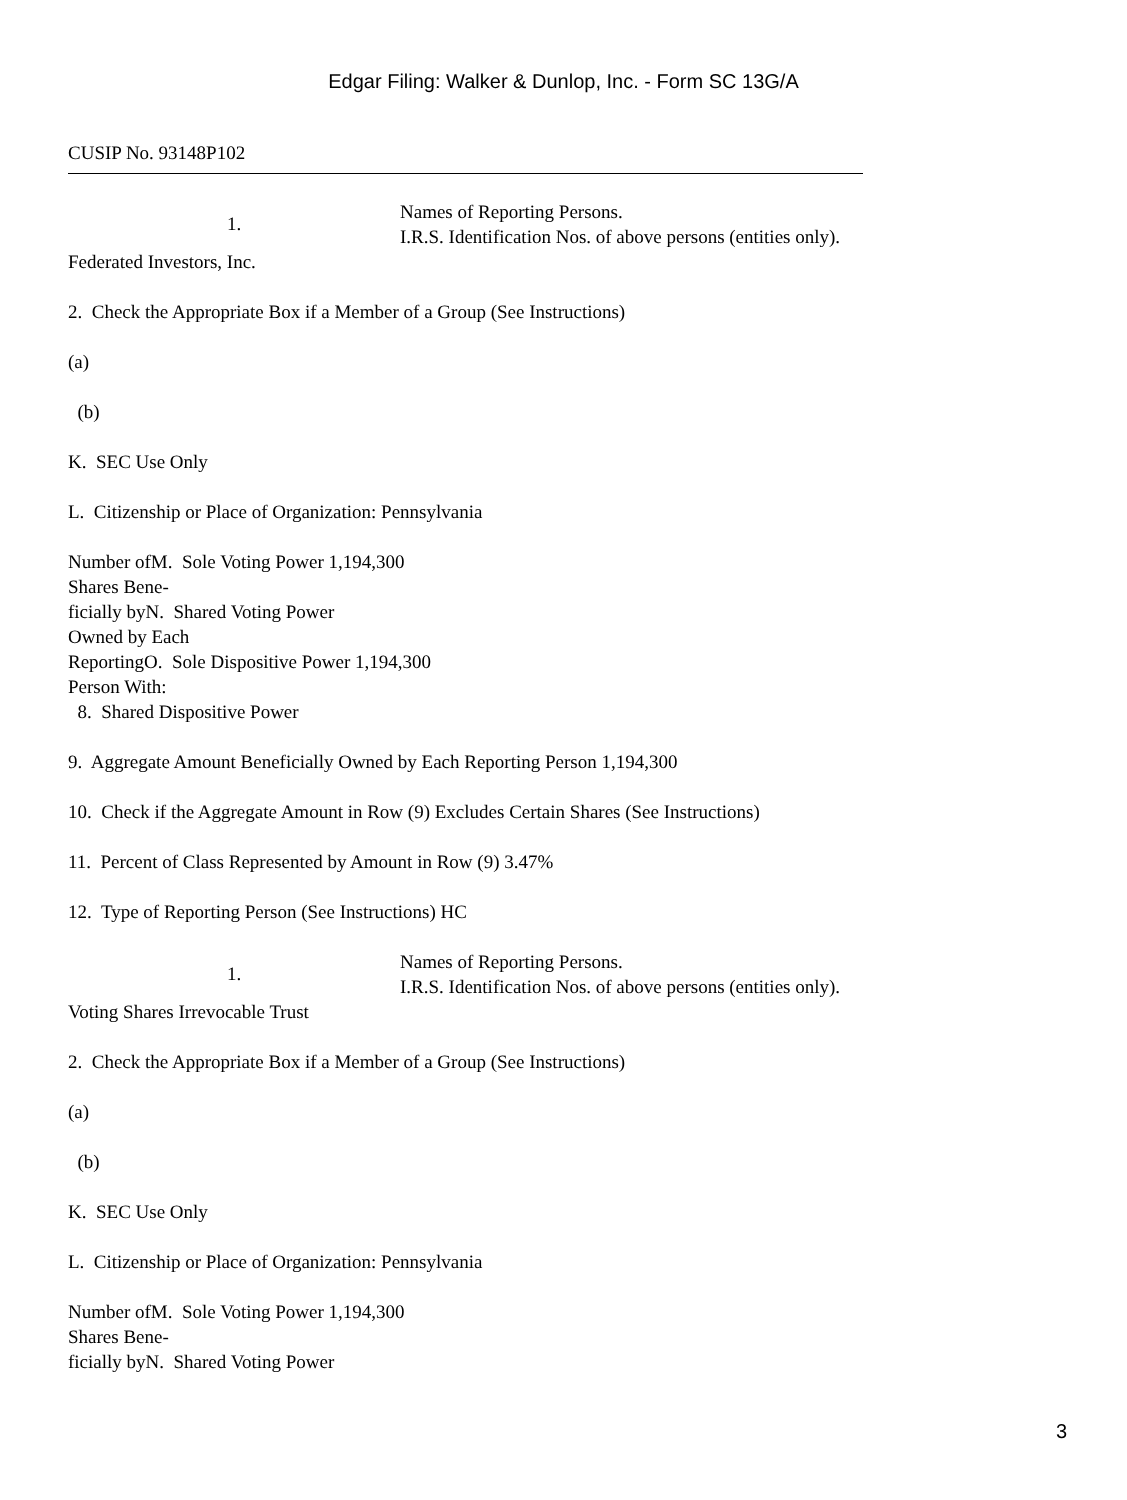Edgar Filing: Walker & Dunlop, Inc. - Form SC 13G/A
CUSIP No. 93148P102
1.
Names of Reporting Persons.
I.R.S. Identification Nos. of above persons (entities only).
Federated Investors, Inc.
2. Check the Appropriate Box if a Member of a Group (See Instructions)
(a)
(b)
K. SEC Use Only
L. Citizenship or Place of Organization: Pennsylvania
Number ofM. Sole Voting Power 1,194,300
Shares Bene-
ficially byN. Shared Voting Power
Owned by Each
ReportingO. Sole Dispositive Power 1,194,300
Person With:
8. Shared Dispositive Power
9. Aggregate Amount Beneficially Owned by Each Reporting Person 1,194,300
10. Check if the Aggregate Amount in Row (9) Excludes Certain Shares (See Instructions)
11. Percent of Class Represented by Amount in Row (9) 3.47%
12. Type of Reporting Person (See Instructions) HC
1.
Names of Reporting Persons.
I.R.S. Identification Nos. of above persons (entities only).
Voting Shares Irrevocable Trust
2. Check the Appropriate Box if a Member of a Group (See Instructions)
(a)
(b)
K. SEC Use Only
L. Citizenship or Place of Organization: Pennsylvania
Number ofM. Sole Voting Power 1,194,300
Shares Bene-
ficially byN. Shared Voting Power
3